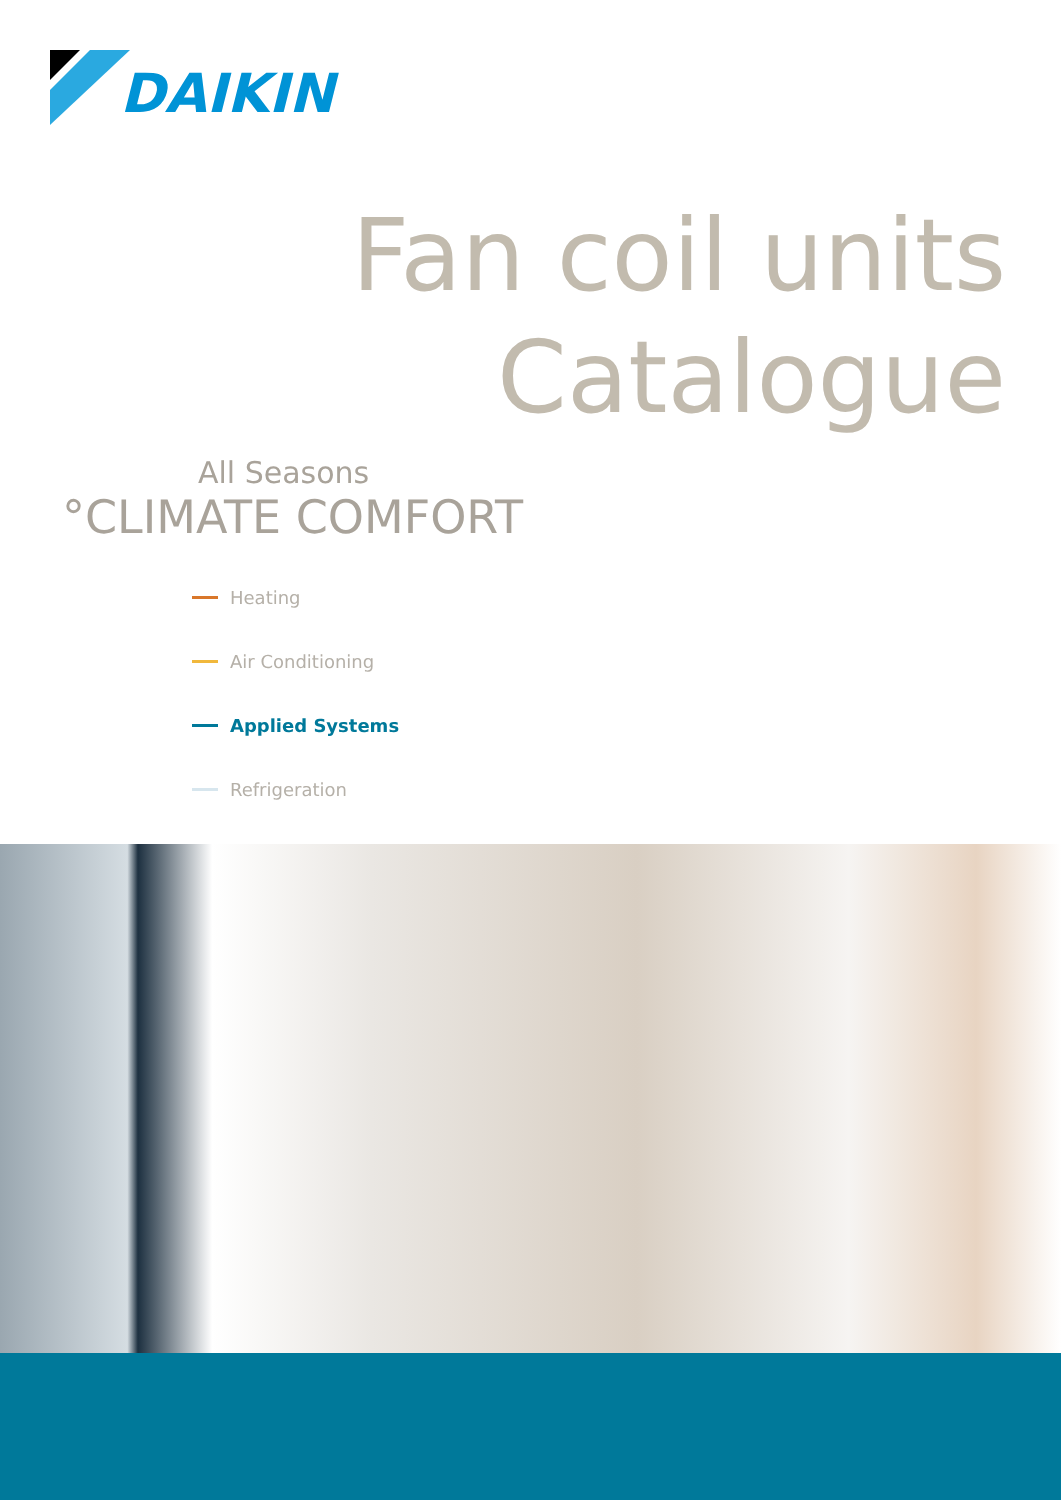DAIKIN
Fan coil units
Catalogue
All Seasons
°CLIMATE COMFORT
Heating
Air Conditioning
Applied Systems
Refrigeration